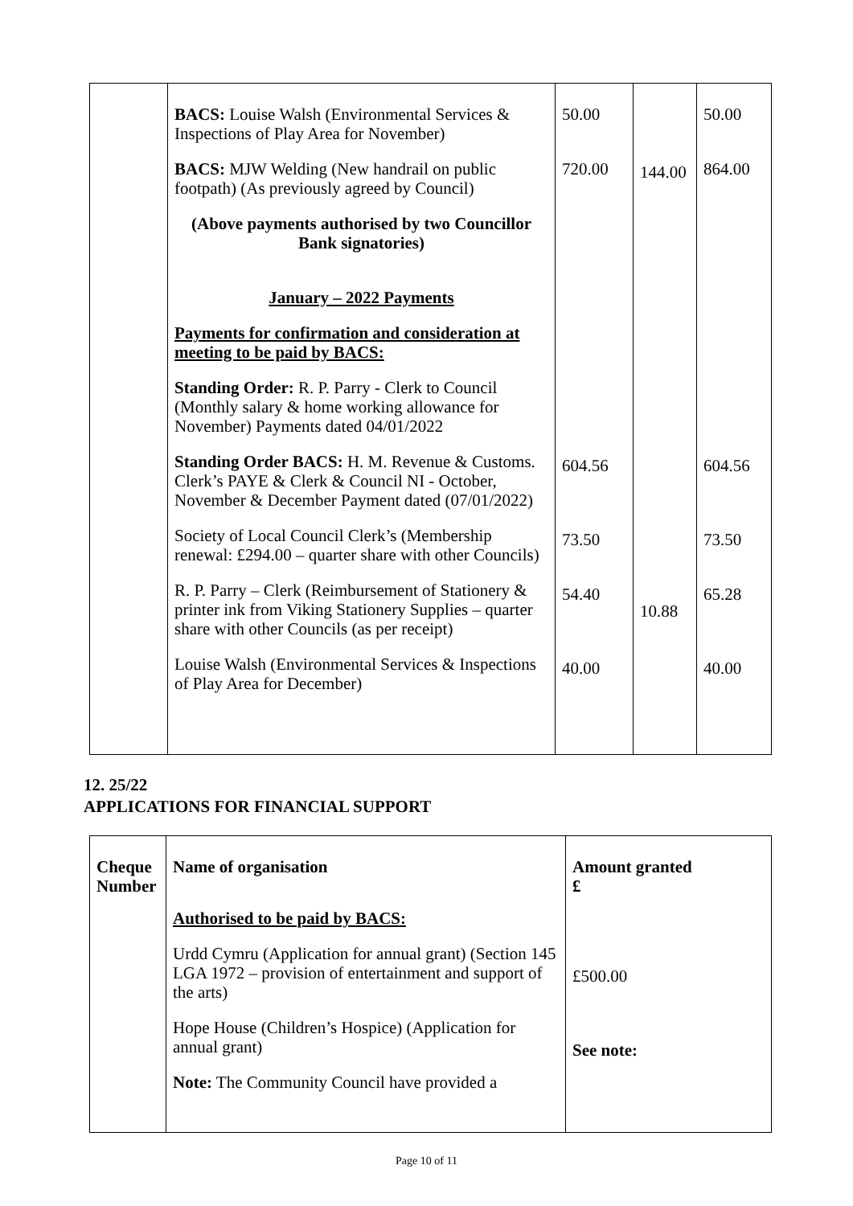| | BACS: Louise Walsh (Environmental Services & Inspections of Play Area for November) BACS: MJW Welding (New handrail on public footpath) (As previously agreed by Council) (Above payments authorised by two Councillor Bank signatories) January – 2022 Payments Payments for confirmation and consideration at meeting to be paid by BACS: Standing Order: R. P. Parry - Clerk to Council (Monthly salary & home working allowance for November) Payments dated 04/01/2022 Standing Order BACS: H. M. Revenue & Customs. Clerk’s PAYE & Clerk & Council NI - October, November & December Payment dated (07/01/2022) Society of Local Council Clerk’s (Membership renewal: £294.00 – quarter share with other Councils) R. P. Parry – Clerk (Reimbursement of Stationery & printer ink from Viking Stationery Supplies – quarter share with other Councils (as per receipt) Louise Walsh (Environmental Services & Inspections of Play Area for December) | 50.00 720.00 604.56 73.50 54.40 40.00 | 144.00 10.88 | 50.00 864.00 604.56 73.50 65.28 40.00 |
12. 25/22
APPLICATIONS FOR FINANCIAL SUPPORT
| Cheque Number | Name of organisation Authorised to be paid by BACS: Urdd Cymru (Application for annual grant) (Section 145 LGA 1972 – provision of entertainment and support of the arts) Hope House (Children’s Hospice) (Application for annual grant) Note: The Community Council have provided a | Amount granted £ £500.00 See note: |
Page 10 of 11